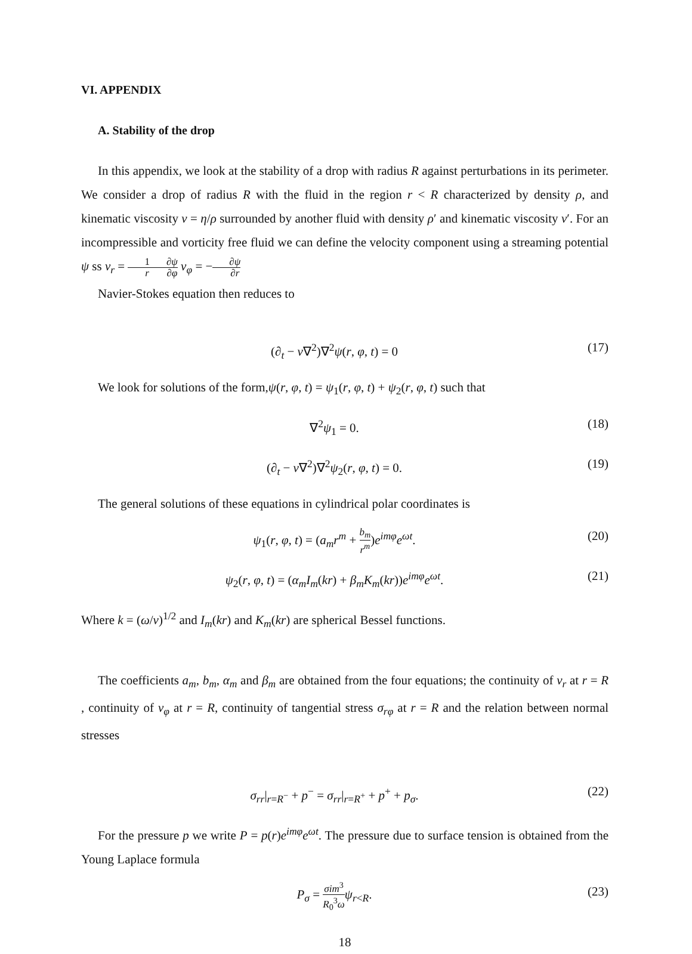VI. APPENDIX
A. Stability of the drop
In this appendix, we look at the stability of a drop with radius R against perturbations in its perimeter. We consider a drop of radius R with the fluid in the region r < R characterized by density ρ, and kinematic viscosity ν = η/ρ surrounded by another fluid with density ρ′ and kinematic viscosity ν′. For an incompressible and vorticity free fluid we can define the velocity component using a streaming potential ψ ss v<sub>r</sub> = 1 r∂ψ ∂φ v<sub>φ</sub> = −∂ψ ∂r
Navier-Stokes equation then reduces to
(∂<sub>t</sub> − ν∇<sup>2</sup>)∇<sup>2</sup>ψ(r, φ, t) = 0 (17)
We look for solutions of the form,ψ(r, φ, t) = ψ<sub>1</sub>(r, φ, t) + ψ<sub>2</sub>(r, φ, t) such that
∇<sup>2</sup>ψ<sub>1</sub> = 0. (18)
(∂<sub>t</sub> − ν∇<sup>2</sup>)∇<sup>2</sup>ψ<sub>2</sub>(r, φ, t) = 0. (19)
The general solutions of these equations in cylindrical polar coordinates is
ψ<sub>1</sub>(r, φ, t) = (a<sub>m</sub>r<sup>m</sup> + b<sub>m</sub> r<sup>m</sup>)e<sup>imφ</sup>e<sup>ωt</sup>. (20)
ψ<sub>2</sub>(r, φ, t) = (α<sub>m</sub>I<sub>m</sub>(kr) + β<sub>m</sub>K<sub>m</sub>(kr))e<sup>imφ</sup>e<sup>ωt</sup>. (21)
Where k = (ω/ν)<sup>1/2</sup> and I<sub>m</sub>(kr) and K<sub>m</sub>(kr) are spherical Bessel functions.
The coefficients a<sub>m</sub>, b<sub>m</sub>, α<sub>m</sub> and β<sub>m</sub> are obtained from the four equations; the continuity of v<sub>r</sub> at r = R , continuity of v<sub>φ</sub> at r = R, continuity of tangential stress σ<sub>rφ</sub> at r = R and the relation between normal stresses
σ<sub>rr</sub>|<sub>r=R<sup>−</sup></sub> + p<sup>−</sup> = σ<sub>rr</sub>|<sub>r=R<sup>+</sup></sub> + p<sup>+</sup> + p<sub>σ</sub>. (22)
For the pressure p we write P = p(r)e<sup>imφ</sup>e<sup>ωt</sup>. The pressure due to surface tension is obtained from the Young Laplace formula
P<sub>σ</sub> = σim<sup>3</sup> R<sub>0</sub><sup>3</sup>ω ψ<sub>r<R</sub>. (23)
18